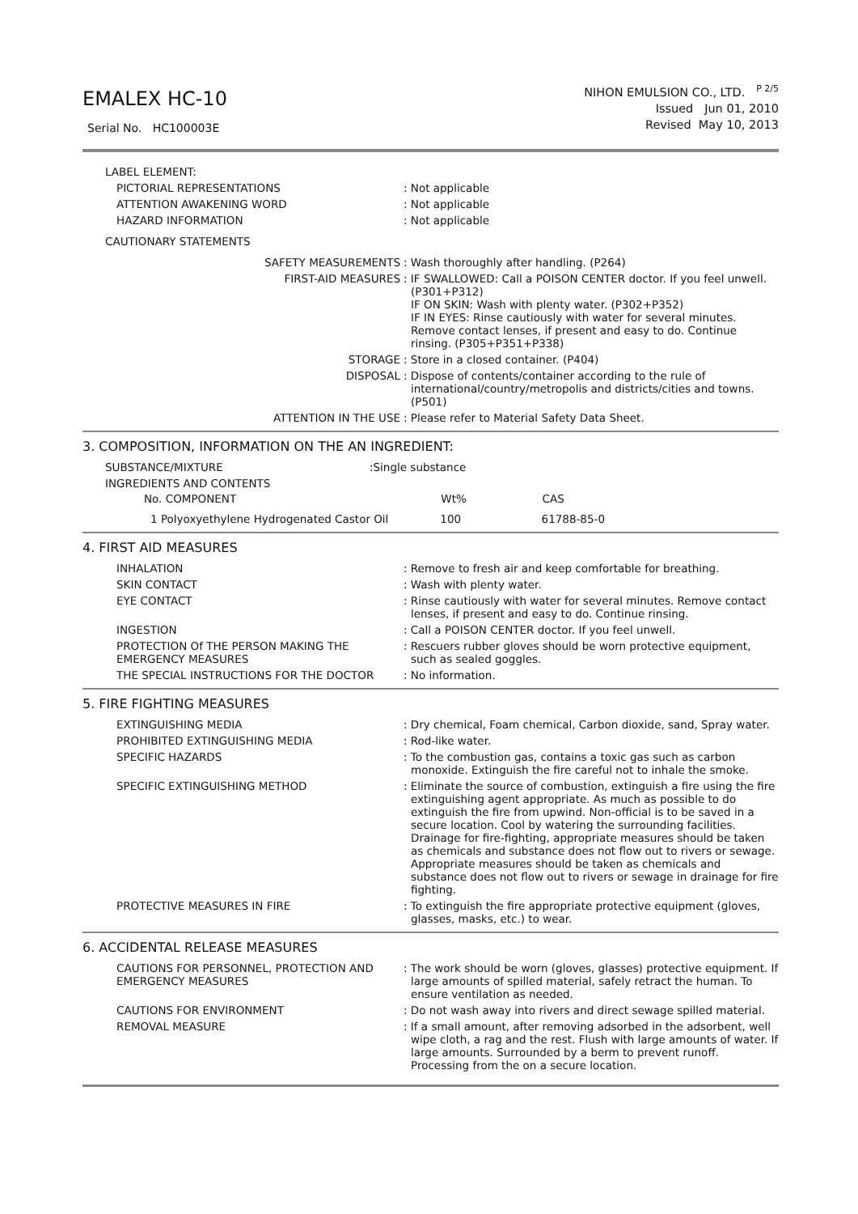EMALEX HC-10
Serial No. HC100003E
NIHON EMULSION CO., LTD. <sup>P 2/5</sup>
Issued Jun 01, 2010
Revised May 10, 2013
| LABEL ELEMENT: | |
| PICTORIAL REPRESENTATIONS | : Not applicable |
| ATTENTION AWAKENING WORD | : Not applicable |
| HAZARD INFORMATION | : Not applicable |
| CAUTIONARY STATEMENTS | |
| SAFETY MEASUREMENTS | : Wash thoroughly after handling. (P264) |
| FIRST-AID MEASURES | : IF SWALLOWED: Call a POISON CENTER doctor. If you feel unwell. (P301+P312) IF ON SKIN: Wash with plenty water. (P302+P352) IF IN EYES: Rinse cautiously with water for several minutes. Remove contact lenses, if present and easy to do. Continue rinsing. (P305+P351+P338) |
| STORAGE | : Store in a closed container. (P404) |
| DISPOSAL | : Dispose of contents/container according to the rule of international/country/metropolis and districts/cities and towns. (P501) |
| ATTENTION IN THE USE | : Please refer to Material Safety Data Sheet. |
3. COMPOSITION, INFORMATION ON THE AN INGREDIENT:
| SUBSTANCE/MIXTURE | :Single substance | | |
| INGREDIENTS AND CONTENTS | | | |
| No. COMPONENT | | Wt% | CAS |
| 1 Polyoxyethylene Hydrogenated Castor Oil | | 100 | 61788-85-0 |
4. FIRST AID MEASURES
| INHALATION | : Remove to fresh air and keep comfortable for breathing. |
| SKIN CONTACT | : Wash with plenty water. |
| EYE CONTACT | : Rinse cautiously with water for several minutes. Remove contact lenses, if present and easy to do. Continue rinsing. |
| INGESTION | : Call a POISON CENTER doctor. If you feel unwell. |
| PROTECTION Of THE PERSON MAKING THE EMERGENCY MEASURES | : Rescuers rubber gloves should be worn protective equipment, such as sealed goggles. |
| THE SPECIAL INSTRUCTIONS FOR THE DOCTOR | : No information. |
5. FIRE FIGHTING MEASURES
| EXTINGUISHING MEDIA | : Dry chemical, Foam chemical, Carbon dioxide, sand, Spray water. |
| PROHIBITED EXTINGUISHING MEDIA | : Rod-like water. |
| SPECIFIC HAZARDS | : To the combustion gas, contains a toxic gas such as carbon monoxide. Extinguish the fire careful not to inhale the smoke. |
| SPECIFIC EXTINGUISHING METHOD | : Eliminate the source of combustion, extinguish a fire using the fire extinguishing agent appropriate. As much as possible to do extinguish the fire from upwind. Non-official is to be saved in a secure location. Cool by watering the surrounding facilities. Drainage for fire-fighting, appropriate measures should be taken as chemicals and substance does not flow out to rivers or sewage. Appropriate measures should be taken as chemicals and substance does not flow out to rivers or sewage in drainage for fire fighting. |
| PROTECTIVE MEASURES IN FIRE | : To extinguish the fire appropriate protective equipment (gloves, glasses, masks, etc.) to wear. |
6. ACCIDENTAL RELEASE MEASURES
| CAUTIONS FOR PERSONNEL, PROTECTION AND EMERGENCY MEASURES | : The work should be worn (gloves, glasses) protective equipment. If large amounts of spilled material, safely retract the human. To ensure ventilation as needed. |
| CAUTIONS FOR ENVIRONMENT | : Do not wash away into rivers and direct sewage spilled material. |
| REMOVAL MEASURE | : If a small amount, after removing adsorbed in the adsorbent, well wipe cloth, a rag and the rest. Flush with large amounts of water. If large amounts. Surrounded by a berm to prevent runoff. Processing from the on a secure location. |